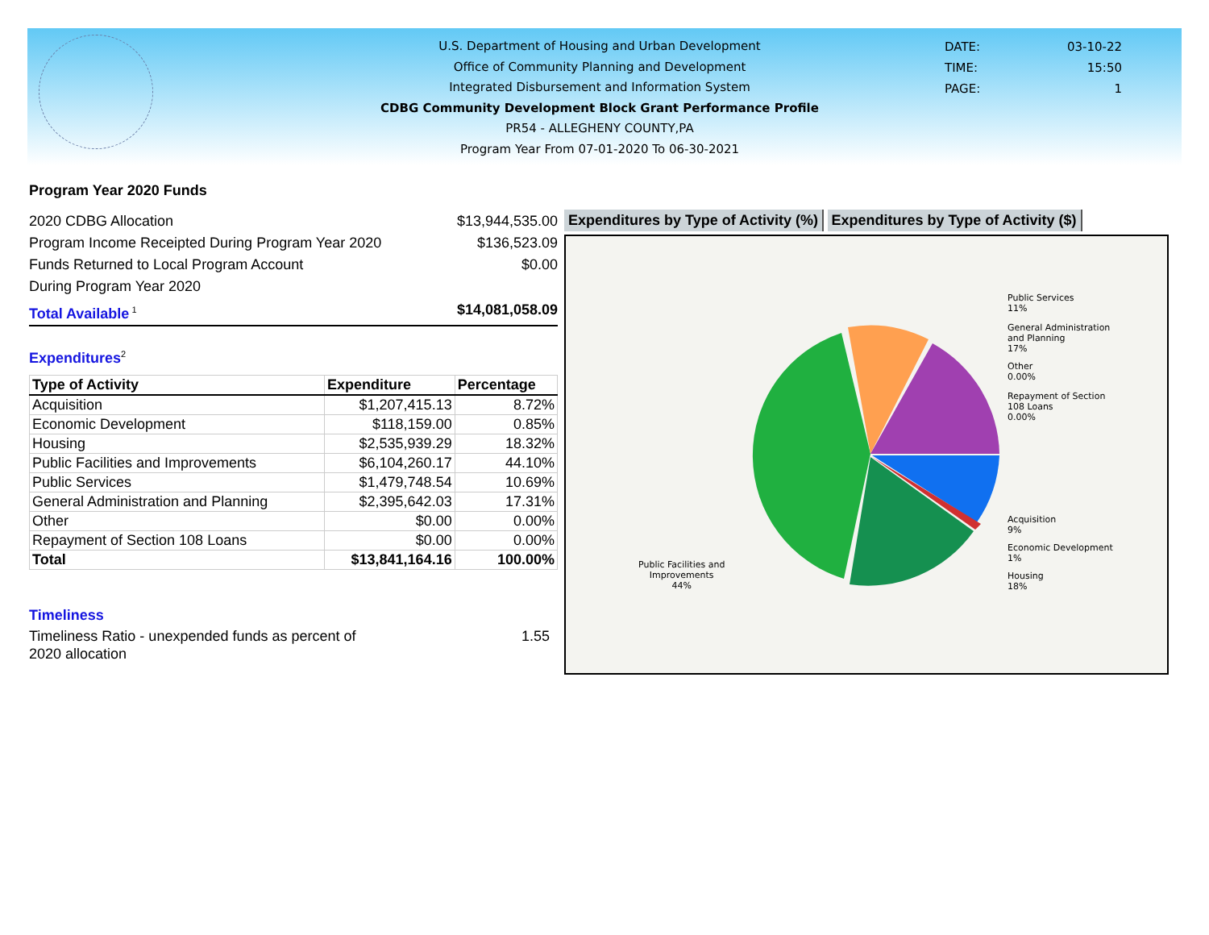U.S. Department of Housing and Urban Development
Office of Community Planning and Development
Integrated Disbursement and Information System
CDBG Community Development Block Grant Performance Profile
PR54 - ALLEGHENY COUNTY,PA
Program Year From 07-01-2020 To 06-30-2021
DATE: 03-10-22
TIME: 15:50
PAGE: 1
Program Year 2020 Funds
2020 CDBG Allocation $13,944,535.00
Program Income Receipted During Program Year 2020 $136,523.09
Funds Returned to Local Program Account
During Program Year 2020 $0.00
Total Available<sup>1</sup> $14,081,058.09
Expenditures<sup>2</sup>
| Type of Activity | Expenditure | Percentage |
| --- | --- | --- |
| Acquisition | $1,207,415.13 | 8.72% |
| Economic Development | $118,159.00 | 0.85% |
| Housing | $2,535,939.29 | 18.32% |
| Public Facilities and Improvements | $6,104,260.17 | 44.10% |
| Public Services | $1,479,748.54 | 10.69% |
| General Administration and Planning | $2,395,642.03 | 17.31% |
| Other | $0.00 | 0.00% |
| Repayment of Section 108 Loans | $0.00 | 0.00% |
| Total | $13,841,164.16 | 100.00% |
Timeliness
Timeliness Ratio - unexpended funds as percent of
2020 allocation 1.55
Expenditures by Type of Activity (%) Expenditures by Type of Activity ($)
Public Services
11%
General Administration
and Planning
17%
Other
0.00%
Repayment of Section
108 Loans
0.00%
Acquisition
9%
Economic Development
1%
Housing
18%
Public Facilities and
Improvements
44%